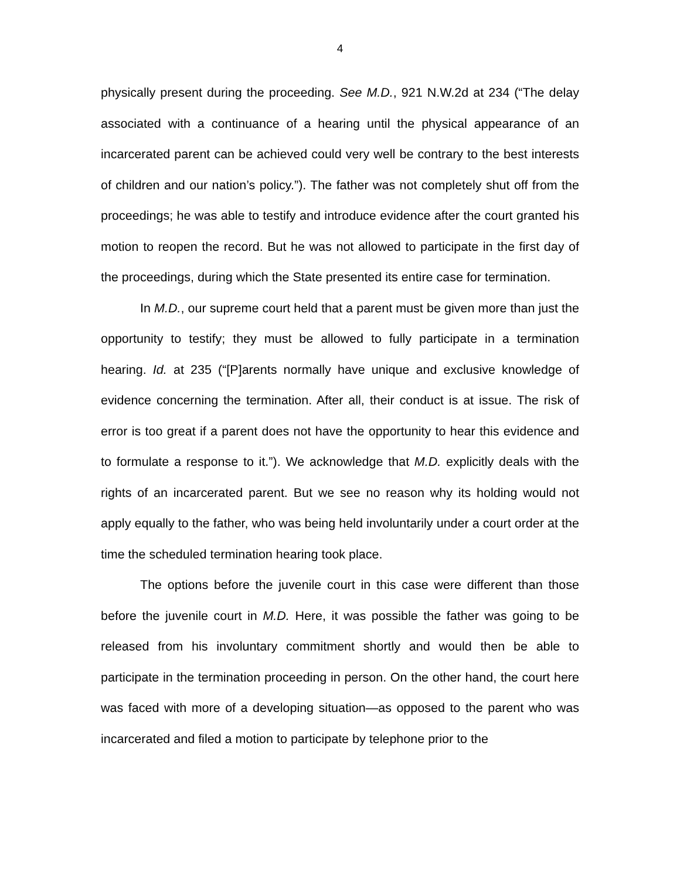4
physically present during the proceeding. See M.D., 921 N.W.2d at 234 (“The delay associated with a continuance of a hearing until the physical appearance of an incarcerated parent can be achieved could very well be contrary to the best interests of children and our nation’s policy.”). The father was not completely shut off from the proceedings; he was able to testify and introduce evidence after the court granted his motion to reopen the record. But he was not allowed to participate in the first day of the proceedings, during which the State presented its entire case for termination.
In M.D., our supreme court held that a parent must be given more than just the opportunity to testify; they must be allowed to fully participate in a termination hearing. Id. at 235 (“[P]arents normally have unique and exclusive knowledge of evidence concerning the termination. After all, their conduct is at issue. The risk of error is too great if a parent does not have the opportunity to hear this evidence and to formulate a response to it.”). We acknowledge that M.D. explicitly deals with the rights of an incarcerated parent. But we see no reason why its holding would not apply equally to the father, who was being held involuntarily under a court order at the time the scheduled termination hearing took place.
The options before the juvenile court in this case were different than those before the juvenile court in M.D. Here, it was possible the father was going to be released from his involuntary commitment shortly and would then be able to participate in the termination proceeding in person. On the other hand, the court here was faced with more of a developing situation—as opposed to the parent who was incarcerated and filed a motion to participate by telephone prior to the